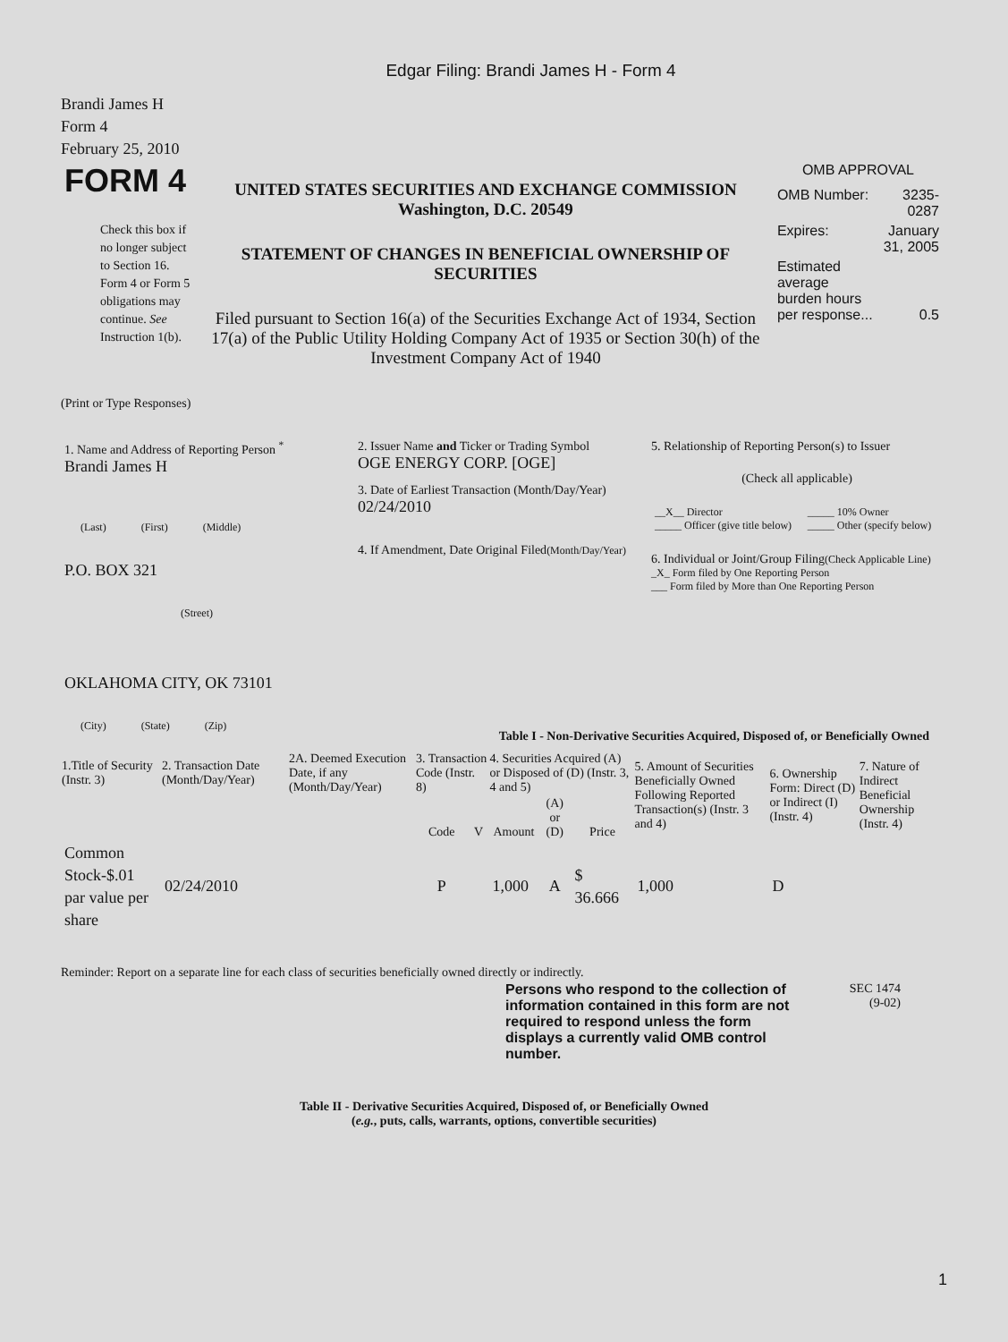Edgar Filing: Brandi James H - Form 4
Brandi James H
Form 4
February 25, 2010
| FORM 4 Check this box if no longer subject to Section 16. Form 4 or Form 5 obligations may continue. See Instruction 1(b). | UNITED STATES SECURITIES AND EXCHANGE COMMISSION Washington, D.C. 20549 STATEMENT OF CHANGES IN BENEFICIAL OWNERSHIP OF SECURITIES Filed pursuant to Section 16(a) of the Securities Exchange Act of 1934, Section 17(a) of the Public Utility Holding Company Act of 1935 or Section 30(h) of the Investment Company Act of 1940 | OMB APPROVAL / OMB Number: / 3235-0287 / / Expires: / January 31, 2005 / / Estimated average burden hours per response... / 0.5 / |
(Print or Type Responses)
| 1. Name and Address of Reporting Person <sup>*</sup> Brandi James H (Last) (First) (Middle) P.O. BOX 321 (Street) OKLAHOMA CITY, OK 73101 (City) (State) (Zip) | 2. Issuer Name and Ticker or Trading Symbol OGE ENERGY CORP. [OGE] 3. Date of Earliest Transaction (Month/Day/Year) 02/24/2010 4. If Amendment, Date Original Filed (Month/Day/Year) | 5. Relationship of Reporting Person(s) to Issuer (Check all applicable) / __X__ Director _____ Officer (give title below) / _____ 10% Owner _____ Other (specify below) / 6. Individual or Joint/Group Filing (Check Applicable Line) _X_ Form filed by One Reporting Person ___ Form filed by More than One Reporting Person |
Table I - Non-Derivative Securities Acquired, Disposed of, or Beneficially Owned
| 1.Title of Security (Instr. 3) | 2. Transaction Date (Month/Day/Year) | 2A. Deemed Execution Date, if any (Month/Day/Year) | 3. Transaction Code (Instr. 8) | | 4. Securities Acquired (A) or Disposed of (D) (Instr. 3, 4 and 5) | | | 5. Amount of Securities Beneficially Owned Following Reported Transaction(s) (Instr. 3 and 4) | 6. Ownership Form: Direct (D) or Indirect (I) (Instr. 4) | 7. Nature of Indirect Beneficial Ownership (Instr. 4) |
| --- | --- | --- | --- | --- | --- | --- | --- | --- | --- | --- |
| | | | Code | V | Amount | (A) or (D) | Price | | | |
| Common Stock-$.01 par value per share | 02/24/2010 | | P | | 1,000 | A | $ 36.666 | 1,000 | D | |
Reminder: Report on a separate line for each class of securities beneficially owned directly or indirectly.
| Persons who respond to the collection of information contained in this form are not required to respond unless the form displays a currently valid OMB control number. | SEC 1474 (9-02) |
Table II - Derivative Securities Acquired, Disposed of, or Beneficially Owned
(e.g., puts, calls, warrants, options, convertible securities)
1